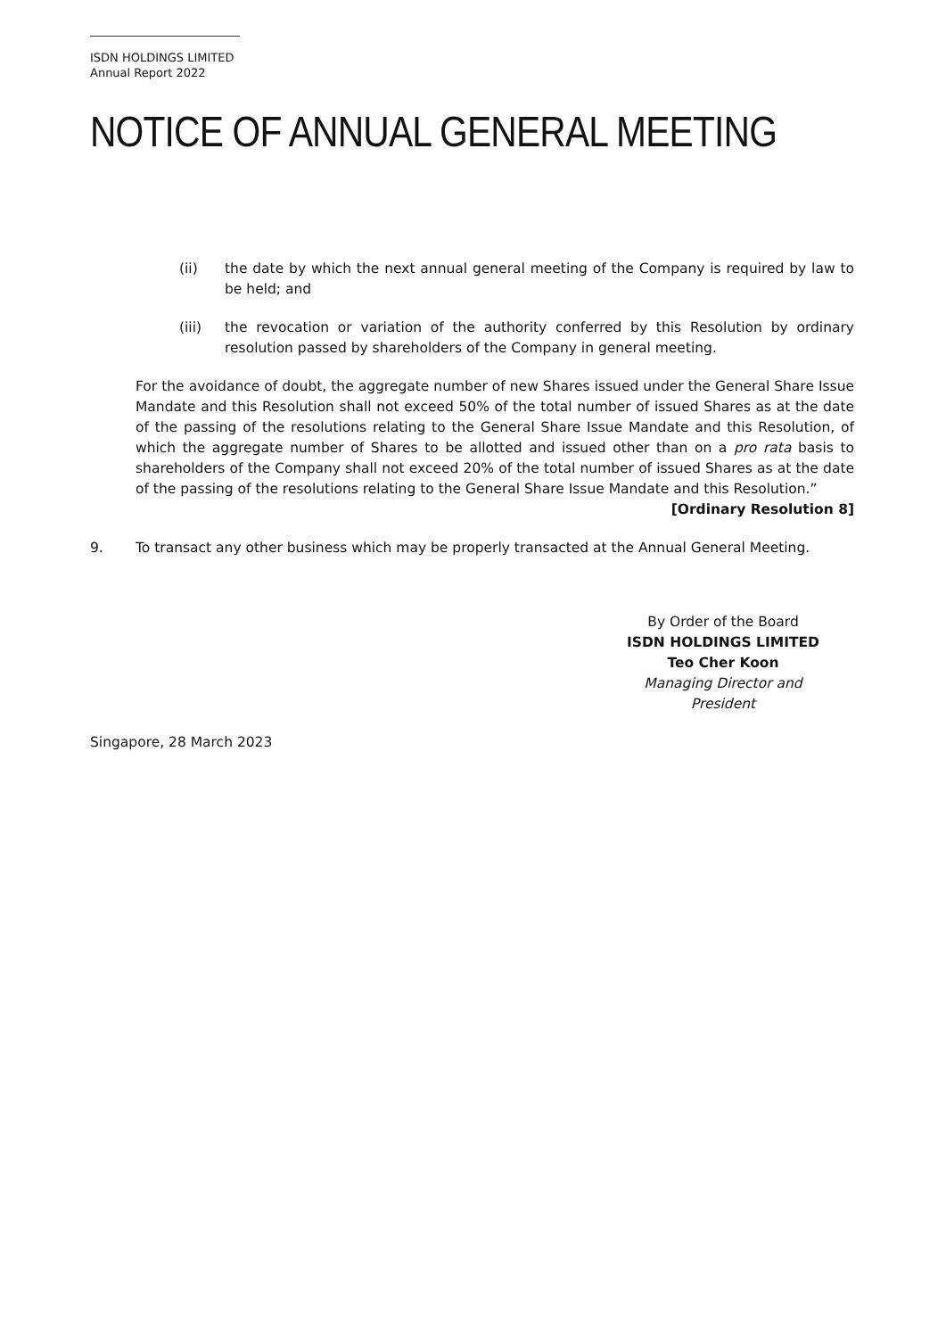ISDN HOLDINGS LIMITED
Annual Report 2022
NOTICE OF ANNUAL GENERAL MEETING
(ii) the date by which the next annual general meeting of the Company is required by law to be held; and
(iii) the revocation or variation of the authority conferred by this Resolution by ordinary resolution passed by shareholders of the Company in general meeting.
For the avoidance of doubt, the aggregate number of new Shares issued under the General Share Issue Mandate and this Resolution shall not exceed 50% of the total number of issued Shares as at the date of the passing of the resolutions relating to the General Share Issue Mandate and this Resolution, of which the aggregate number of Shares to be allotted and issued other than on a pro rata basis to shareholders of the Company shall not exceed 20% of the total number of issued Shares as at the date of the passing of the resolutions relating to the General Share Issue Mandate and this Resolution.”
[Ordinary Resolution 8]
9. To transact any other business which may be properly transacted at the Annual General Meeting.
By Order of the Board
ISDN HOLDINGS LIMITED
Teo Cher Koon
Managing Director and President
Singapore, 28 March 2023